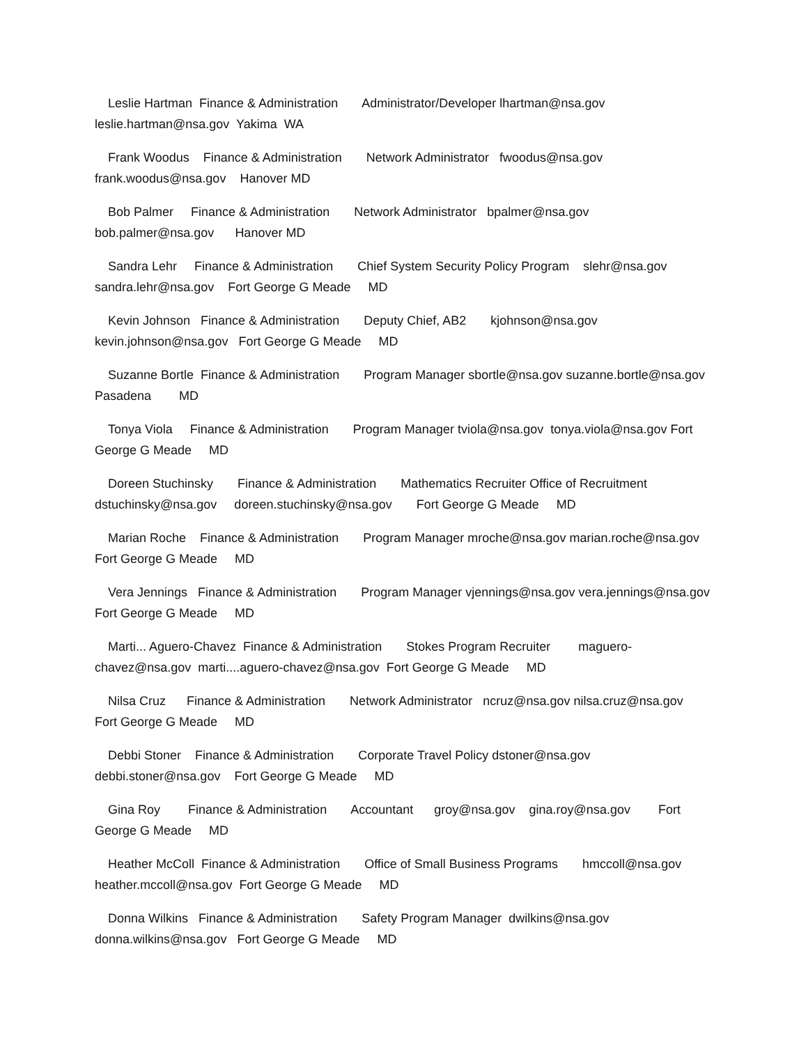Leslie Hartman Finance & Administration Administrator/Developer lhartman@nsa.gov leslie.hartman@nsa.gov Yakima WA
Frank Woodus Finance & Administration Network Administrator fwoodus@nsa.gov frank.woodus@nsa.gov Hanover MD
Bob Palmer Finance & Administration Network Administrator bpalmer@nsa.gov bob.palmer@nsa.gov Hanover MD
Sandra Lehr Finance & Administration Chief System Security Policy Program slehr@nsa.gov sandra.lehr@nsa.gov Fort George G Meade MD
Kevin Johnson Finance & Administration Deputy Chief, AB2 kjohnson@nsa.gov kevin.johnson@nsa.gov Fort George G Meade MD
Suzanne Bortle Finance & Administration Program Manager sbortle@nsa.gov suzanne.bortle@nsa.gov Pasadena MD
Tonya Viola Finance & Administration Program Manager tviola@nsa.gov tonya.viola@nsa.gov Fort George G Meade MD
Doreen Stuchinsky Finance & Administration Mathematics Recruiter Office of Recruitment dstuchinsky@nsa.gov doreen.stuchinsky@nsa.gov Fort George G Meade MD
Marian Roche Finance & Administration Program Manager mroche@nsa.gov marian.roche@nsa.gov Fort George G Meade MD
Vera Jennings Finance & Administration Program Manager vjennings@nsa.gov vera.jennings@nsa.gov Fort George G Meade MD
Marti... Aguero-Chavez Finance & Administration Stokes Program Recruiter maguero-chavez@nsa.gov marti....aguero-chavez@nsa.gov Fort George G Meade MD
Nilsa Cruz Finance & Administration Network Administrator ncruz@nsa.gov nilsa.cruz@nsa.gov Fort George G Meade MD
Debbi Stoner Finance & Administration Corporate Travel Policy dstoner@nsa.gov debbi.stoner@nsa.gov Fort George G Meade MD
Gina Roy Finance & Administration Accountant groy@nsa.gov gina.roy@nsa.gov Fort George G Meade MD
Heather McColl Finance & Administration Office of Small Business Programs hmccoll@nsa.gov heather.mccoll@nsa.gov Fort George G Meade MD
Donna Wilkins Finance & Administration Safety Program Manager dwilkins@nsa.gov donna.wilkins@nsa.gov Fort George G Meade MD